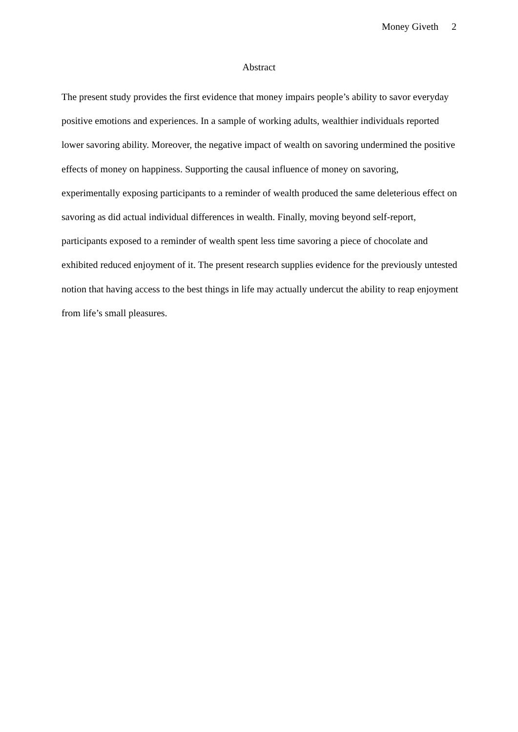Money Giveth 2
Abstract
The present study provides the first evidence that money impairs people’s ability to savor everyday positive emotions and experiences. In a sample of working adults, wealthier individuals reported lower savoring ability. Moreover, the negative impact of wealth on savoring undermined the positive effects of money on happiness. Supporting the causal influence of money on savoring, experimentally exposing participants to a reminder of wealth produced the same deleterious effect on savoring as did actual individual differences in wealth. Finally, moving beyond self-report, participants exposed to a reminder of wealth spent less time savoring a piece of chocolate and exhibited reduced enjoyment of it. The present research supplies evidence for the previously untested notion that having access to the best things in life may actually undercut the ability to reap enjoyment from life’s small pleasures.